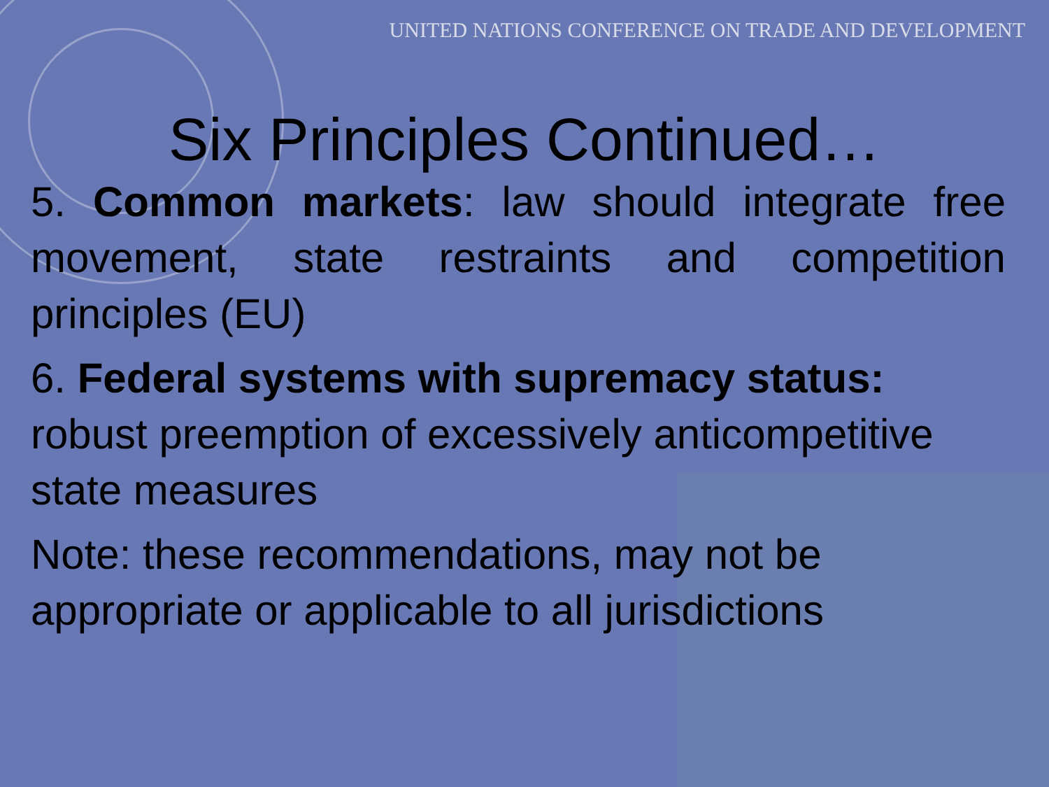UNITED NATIONS CONFERENCE ON TRADE AND DEVELOPMENT
Six Principles Continued…
5. Common markets: law should integrate free movement, state restraints and competition principles (EU)
6. Federal systems with supremacy status: robust preemption of excessively anticompetitive state measures
Note: these recommendations, may not be appropriate or applicable to all jurisdictions